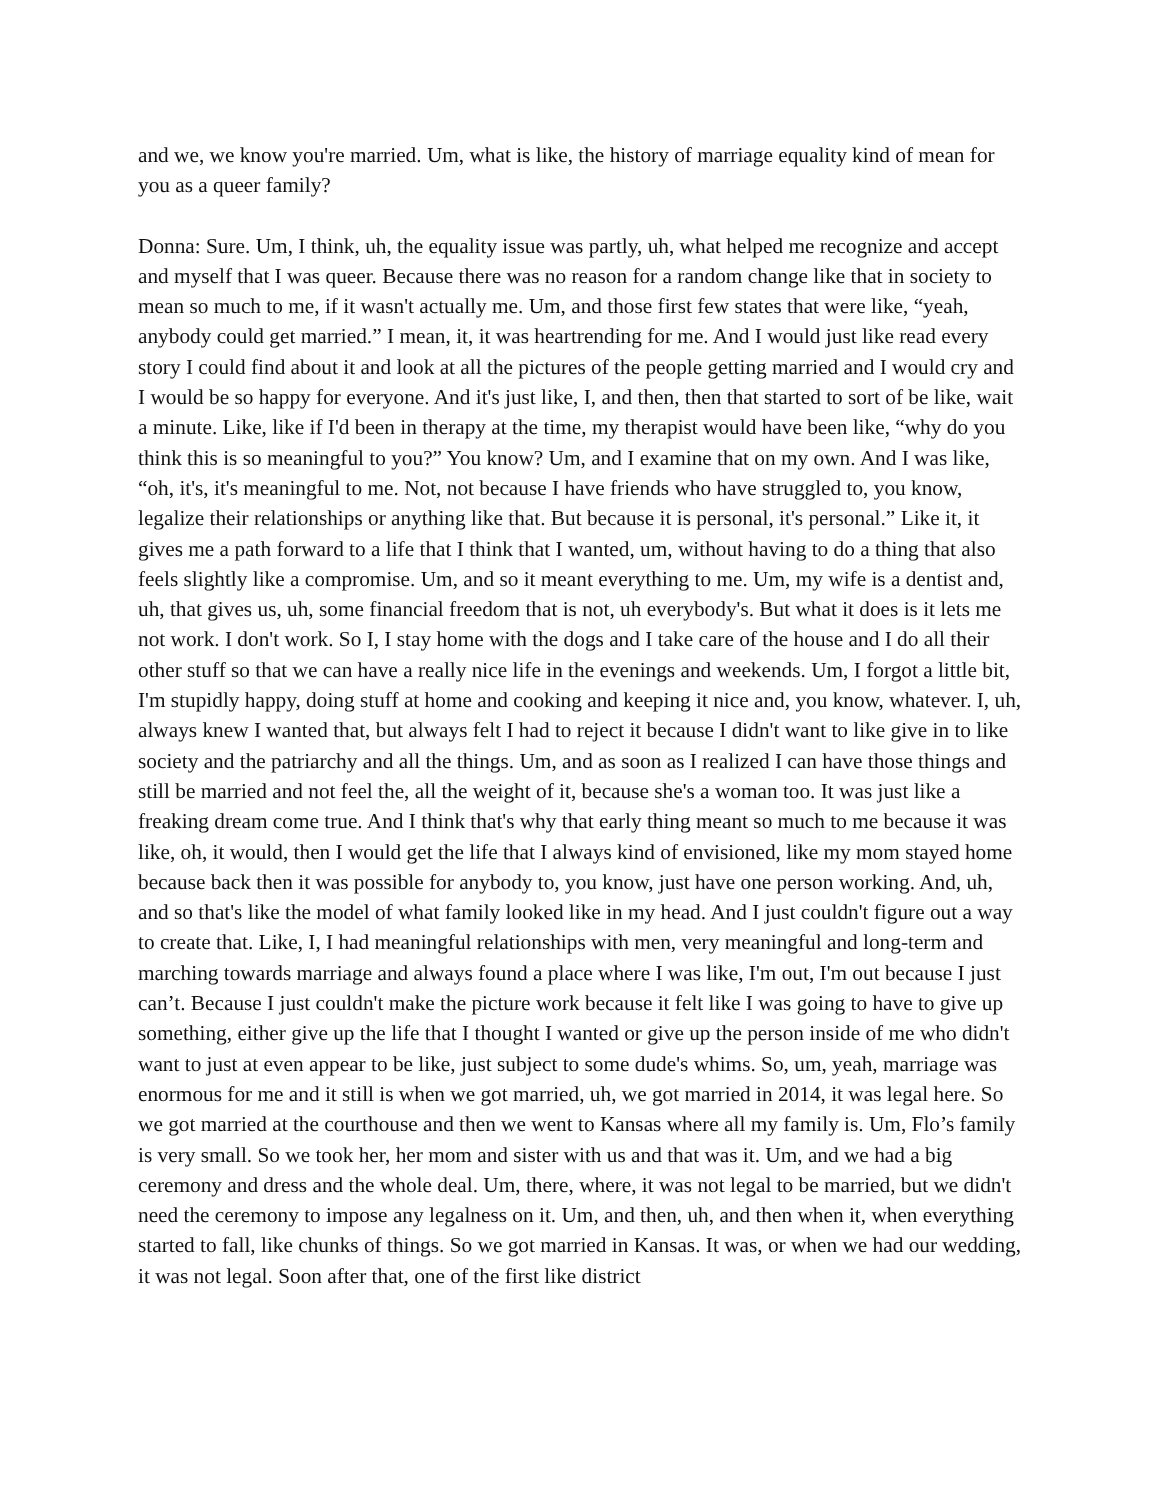and we, we know you're married. Um, what is like, the history of marriage equality kind of mean for you as a queer family?
Donna: Sure. Um, I think, uh, the equality issue was partly, uh, what helped me recognize and accept and myself that I was queer. Because there was no reason for a random change like that in society to mean so much to me, if it wasn't actually me. Um, and those first few states that were like, “yeah, anybody could get married.” I mean, it, it was heartrending for me. And I would just like read every story I could find about it and look at all the pictures of the people getting married and I would cry and I would be so happy for everyone. And it's just like, I, and then, then that started to sort of be like, wait a minute. Like, like if I'd been in therapy at the time, my therapist would have been like, “why do you think this is so meaningful to you?” You know? Um, and I examine that on my own. And I was like, “oh, it's, it's meaningful to me. Not, not because I have friends who have struggled to, you know, legalize their relationships or anything like that. But because it is personal, it's personal.” Like it, it gives me a path forward to a life that I think that I wanted, um, without having to do a thing that also feels slightly like a compromise. Um, and so it meant everything to me. Um, my wife is a dentist and, uh, that gives us, uh, some financial freedom that is not, uh everybody's. But what it does is it lets me not work. I don't work. So I, I stay home with the dogs and I take care of the house and I do all their other stuff so that we can have a really nice life in the evenings and weekends. Um, I forgot a little bit, I'm stupidly happy, doing stuff at home and cooking and keeping it nice and, you know, whatever. I, uh, always knew I wanted that, but always felt I had to reject it because I didn't want to like give in to like society and the patriarchy and all the things. Um, and as soon as I realized I can have those things and still be married and not feel the, all the weight of it, because she's a woman too. It was just like a freaking dream come true. And I think that's why that early thing meant so much to me because it was like, oh, it would, then I would get the life that I always kind of envisioned, like my mom stayed home because back then it was possible for anybody to, you know, just have one person working. And, uh, and so that's like the model of what family looked like in my head. And I just couldn't figure out a way to create that. Like, I, I had meaningful relationships with men, very meaningful and long-term and marching towards marriage and always found a place where I was like, I'm out, I'm out because I just can’t. Because I just couldn't make the picture work because it felt like I was going to have to give up something, either give up the life that I thought I wanted or give up the person inside of me who didn't want to just at even appear to be like, just subject to some dude's whims. So, um, yeah, marriage was enormous for me and it still is when we got married, uh, we got married in 2014, it was legal here. So we got married at the courthouse and then we went to Kansas where all my family is. Um, Flo’s family is very small. So we took her, her mom and sister with us and that was it. Um, and we had a big ceremony and dress and the whole deal. Um, there, where, it was not legal to be married, but we didn't need the ceremony to impose any legalness on it. Um, and then, uh, and then when it, when everything started to fall, like chunks of things. So we got married in Kansas. It was, or when we had our wedding, it was not legal. Soon after that, one of the first like district